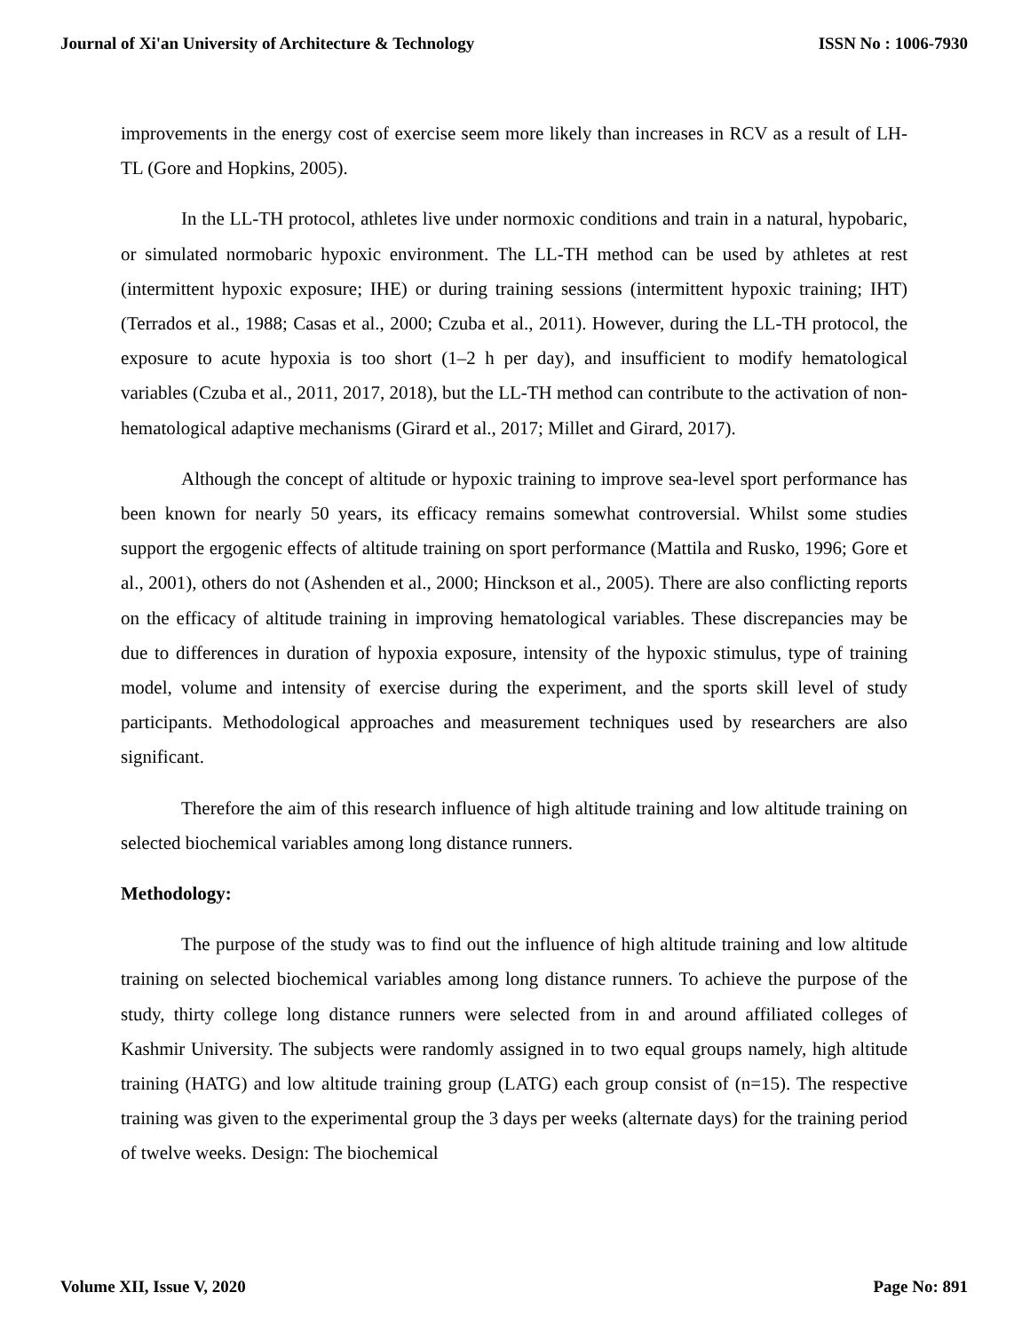Journal of Xi'an University of Architecture & Technology ISSN No : 1006-7930
improvements in the energy cost of exercise seem more likely than increases in RCV as a result of LH-TL (Gore and Hopkins, 2005).
In the LL-TH protocol, athletes live under normoxic conditions and train in a natural, hypobaric, or simulated normobaric hypoxic environment. The LL-TH method can be used by athletes at rest (intermittent hypoxic exposure; IHE) or during training sessions (intermittent hypoxic training; IHT) (Terrados et al., 1988; Casas et al., 2000; Czuba et al., 2011). However, during the LL-TH protocol, the exposure to acute hypoxia is too short (1–2 h per day), and insufficient to modify hematological variables (Czuba et al., 2011, 2017, 2018), but the LL-TH method can contribute to the activation of non-hematological adaptive mechanisms (Girard et al., 2017; Millet and Girard, 2017).
Although the concept of altitude or hypoxic training to improve sea-level sport performance has been known for nearly 50 years, its efficacy remains somewhat controversial. Whilst some studies support the ergogenic effects of altitude training on sport performance (Mattila and Rusko, 1996; Gore et al., 2001), others do not (Ashenden et al., 2000; Hinckson et al., 2005). There are also conflicting reports on the efficacy of altitude training in improving hematological variables. These discrepancies may be due to differences in duration of hypoxia exposure, intensity of the hypoxic stimulus, type of training model, volume and intensity of exercise during the experiment, and the sports skill level of study participants. Methodological approaches and measurement techniques used by researchers are also significant.
Therefore the aim of this research influence of high altitude training and low altitude training on selected biochemical variables among long distance runners.
Methodology:
The purpose of the study was to find out the influence of high altitude training and low altitude training on selected biochemical variables among long distance runners. To achieve the purpose of the study, thirty college long distance runners were selected from in and around affiliated colleges of Kashmir University. The subjects were randomly assigned in to two equal groups namely, high altitude training (HATG) and low altitude training group (LATG) each group consist of (n=15). The respective training was given to the experimental group the 3 days per weeks (alternate days) for the training period of twelve weeks. Design: The biochemical
Volume XII, Issue V, 2020 Page No: 891